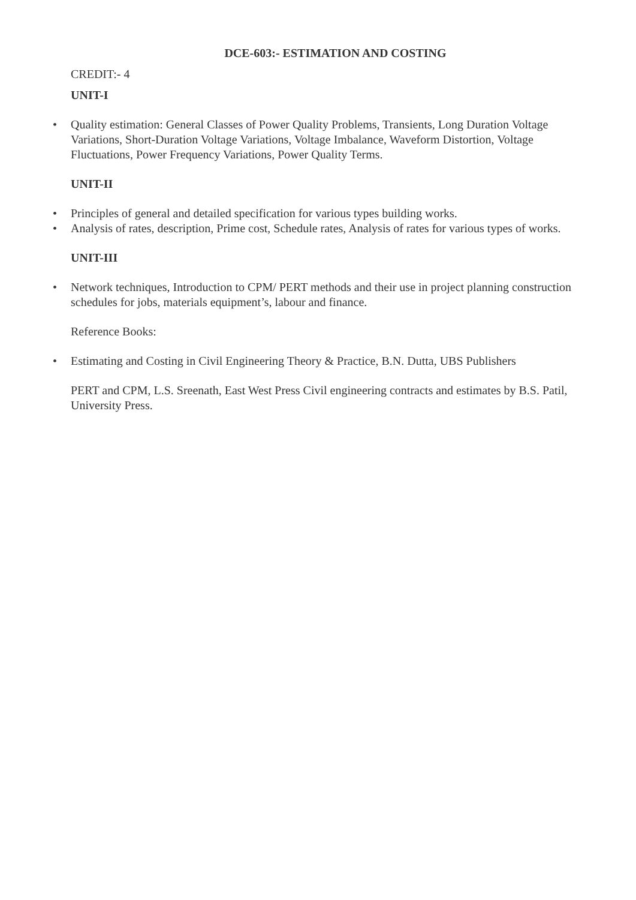DCE-603:- ESTIMATION AND COSTING
CREDIT:- 4
UNIT-I
• Quality estimation: General Classes of Power Quality Problems, Transients, Long Duration Voltage Variations, Short-Duration Voltage Variations, Voltage Imbalance, Waveform Distortion, Voltage Fluctuations, Power Frequency Variations, Power Quality Terms.
UNIT-II
• Principles of general and detailed specification for various types building works.
• Analysis of rates, description, Prime cost, Schedule rates, Analysis of rates for various types of works.
UNIT-III
• Network techniques, Introduction to CPM/ PERT methods and their use in project planning construction schedules for jobs, materials equipment’s, labour and finance.
Reference Books:
• Estimating and Costing in Civil Engineering Theory & Practice, B.N. Dutta, UBS Publishers
PERT and CPM, L.S. Sreenath, East West Press Civil engineering contracts and estimates by B.S. Patil, University Press.